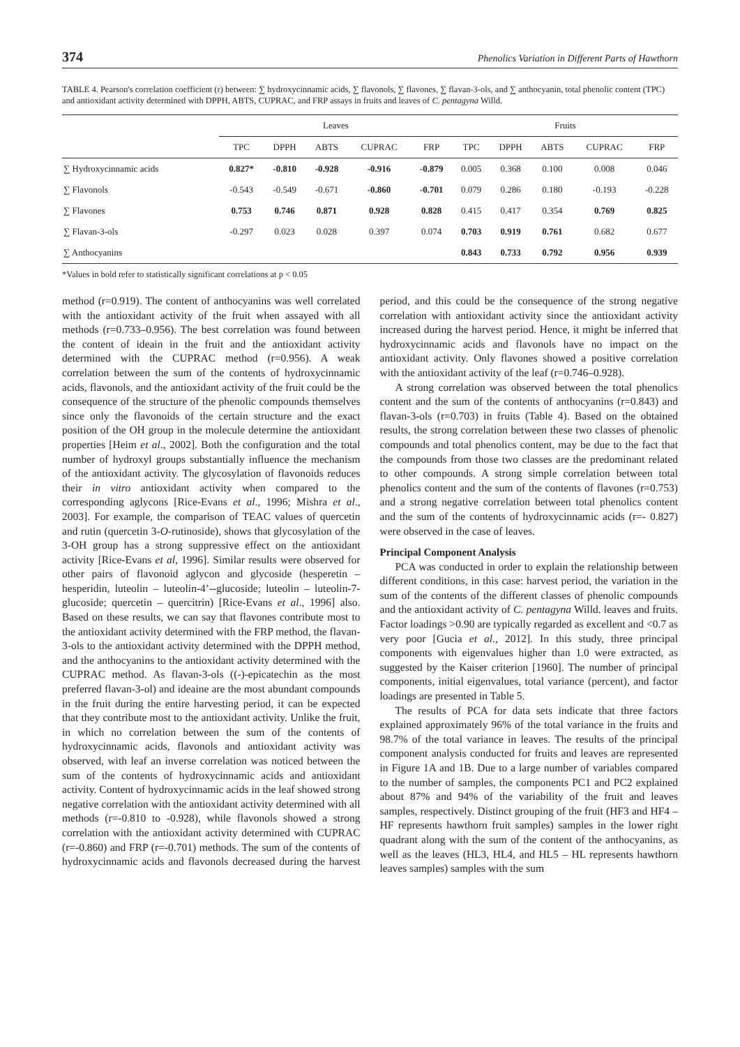374 Phenolics Variation in Different Parts of Hawthorn
TABLE 4. Pearson's correlation coefficient (r) between: ∑ hydroxycinnamic acids, ∑ flavonols, ∑ flavones, ∑ flavan-3-ols, and ∑ anthocyanin, total phenolic content (TPC) and antioxidant activity determined with DPPH, ABTS, CUPRAC, and FRP assays in fruits and leaves of C. pentagyna Willd.
| | Leaves | | | | | Fruits | | | | |
| --- | --- | --- | --- | --- | --- | --- | --- | --- | --- | --- |
| | TPC | DPPH | ABTS | CUPRAC | FRP | TPC | DPPH | ABTS | CUPRAC | FRP |
| ∑ Hydroxycinnamic acids | 0.827* | -0.810 | -0.928 | -0.916 | -0.879 | 0.005 | 0.368 | 0.100 | 0.008 | 0.046 |
| ∑ Flavonols | -0.543 | -0.549 | -0.671 | -0.860 | -0.701 | 0.079 | 0.286 | 0.180 | -0.193 | -0.228 |
| ∑ Flavones | 0.753 | 0.746 | 0.871 | 0.928 | 0.828 | 0.415 | 0.417 | 0.354 | 0.769 | 0.825 |
| ∑ Flavan-3-ols | -0.297 | 0.023 | 0.028 | 0.397 | 0.074 | 0.703 | 0.919 | 0.761 | 0.682 | 0.677 |
| ∑ Anthocyanins | | | | | | 0.843 | 0.733 | 0.792 | 0.956 | 0.939 |
*Values in bold refer to statistically significant correlations at p < 0.05
method (r=0.919). The content of anthocyanins was well correlated with the antioxidant activity of the fruit when assayed with all methods (r=0.733–0.956). The best correlation was found between the content of ideain in the fruit and the antioxidant activity determined with the CUPRAC method (r=0.956). A weak correlation between the sum of the contents of hydroxycinnamic acids, flavonols, and the antioxidant activity of the fruit could be the consequence of the structure of the phenolic compounds themselves since only the flavonoids of the certain structure and the exact position of the OH group in the molecule determine the antioxidant properties [Heim et al., 2002]. Both the configuration and the total number of hydroxyl groups substantially influence the mechanism of the antioxidant activity. The glycosylation of flavonoids reduces their in vitro antioxidant activity when compared to the corresponding aglycons [Rice-Evans et al., 1996; Mishra et al., 2003]. For example, the comparison of TEAC values of quercetin and rutin (quercetin 3-O-rutinoside), shows that glycosylation of the 3-OH group has a strong suppressive effect on the antioxidant activity [Rice-Evans et al, 1996]. Similar results were observed for other pairs of flavonoid aglycon and glycoside (hesperetin – hesperidin, luteolin – luteolin-4’-­-glucoside; luteolin – luteolin-7-glucoside; quercetin – quercitrin) [Rice-Evans et al., 1996] also. Based on these results, we can say that flavones contribute most to the antioxidant activity determined with the FRP method, the flavan-3-ols to the antioxidant activity determined with the DPPH method, and the anthocyanins to the antioxidant activity determined with the CUPRAC method. As flavan-3-ols ((-)-epicatechin as the most preferred flavan-3-ol) and ideaine are the most abundant compounds in the fruit during the entire harvesting period, it can be expected that they contribute most to the antioxidant activity. Unlike the fruit, in which no correlation between the sum of the contents of hydroxycinnamic acids, flavonols and antioxidant activity was observed, with leaf an inverse correlation was noticed between the sum of the contents of hydroxycinnamic acids and antioxidant activity. Content of hydroxycinnamic acids in the leaf showed strong negative correlation with the antioxidant activity determined with all methods (r=-0.810 to -0.928), while flavonols showed a strong correlation with the antioxidant activity determined with CUPRAC (r=-0.860) and FRP (r=-0.701) methods. The sum of the contents of hydroxycinnamic acids and flavonols decreased during the harvest period, and this could be the consequence of the strong negative correlation with antioxidant activity since the antioxidant activity increased during the harvest period. Hence, it might be inferred that hydroxycinnamic acids and flavonols have no impact on the antioxidant activity. Only flavones showed a positive correlation with the antioxidant activity of the leaf (r=0.746–0.928).
A strong correlation was observed between the total phenolics content and the sum of the contents of anthocyanins (r=0.843) and flavan-3-ols (r=0.703) in fruits (Table 4). Based on the obtained results, the strong correlation between these two classes of phenolic compounds and total phenolics content, may be due to the fact that the compounds from those two classes are the predominant related to other compounds. A strong simple correlation between total phenolics content and the sum of the contents of flavones (r=0.753) and a strong negative correlation between total phenolics content and the sum of the contents of hydroxycinnamic acids (r=- 0.827) were observed in the case of leaves.
Principal Component Analysis
PCA was conducted in order to explain the relationship between different conditions, in this case: harvest period, the variation in the sum of the contents of the different classes of phenolic compounds and the antioxidant activity of C. pentagyna Willd. leaves and fruits. Factor loadings >0.90 are typically regarded as excellent and <0.7 as very poor [Gucia et al., 2012]. In this study, three principal components with eigenvalues higher than 1.0 were extracted, as suggested by the Kaiser criterion [1960]. The number of principal components, initial eigenvalues, total variance (percent), and factor loadings are presented in Table 5.
The results of PCA for data sets indicate that three factors explained approximately 96% of the total variance in the fruits and 98.7% of the total variance in leaves. The results of the principal component analysis conducted for fruits and leaves are represented in Figure 1A and 1B. Due to a large number of variables compared to the number of samples, the components PC1 and PC2 explained about 87% and 94% of the variability of the fruit and leaves samples, respectively. Distinct grouping of the fruit (HF3 and HF4 – HF represents hawthorn fruit samples) samples in the lower right quadrant along with the sum of the content of the anthocyanins, as well as the leaves (HL3, HL4, and HL5 – HL represents hawthorn leaves samples) samples with the sum